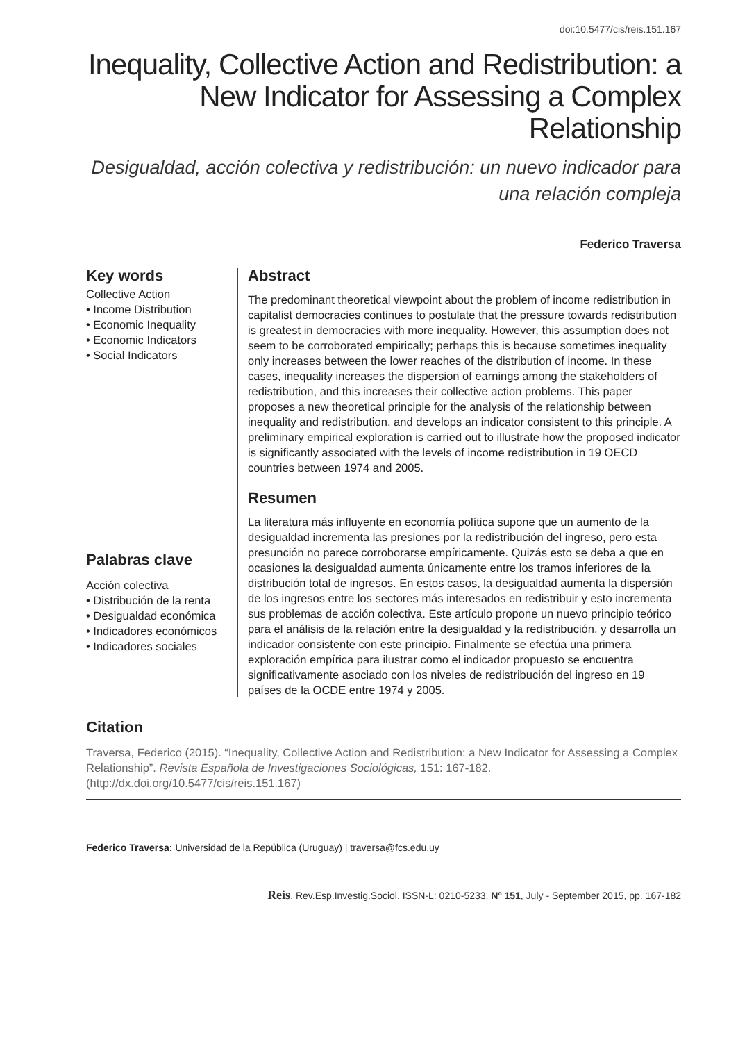doi:10.5477/cis/reis.151.167
Inequality, Collective Action and Redistribution: a New Indicator for Assessing a Complex Relationship
Desigualdad, acción colectiva y redistribución: un nuevo indicador para una relación compleja
Federico Traversa
Key words
Collective Action
• Income Distribution
• Economic Inequality
• Economic Indicators
• Social Indicators
Abstract
The predominant theoretical viewpoint about the problem of income redistribution in capitalist democracies continues to postulate that the pressure towards redistribution is greatest in democracies with more inequality. However, this assumption does not seem to be corroborated empirically; perhaps this is because sometimes inequality only increases between the lower reaches of the distribution of income. In these cases, inequality increases the dispersion of earnings among the stakeholders of redistribution, and this increases their collective action problems. This paper proposes a new theoretical principle for the analysis of the relationship between inequality and redistribution, and develops an indicator consistent to this principle. A preliminary empirical exploration is carried out to illustrate how the proposed indicator is significantly associated with the levels of income redistribution in 19 OECD countries between 1974 and 2005.
Resumen
La literatura más influyente en economía política supone que un aumento de la desigualdad incrementa las presiones por la redistribución del ingreso, pero esta presunción no parece corroborarse empíricamente. Quizás esto se deba a que en ocasiones la desigualdad aumenta únicamente entre los tramos inferiores de la distribución total de ingresos. En estos casos, la desigualdad aumenta la dispersión de los ingresos entre los sectores más interesados en redistribuir y esto incrementa sus problemas de acción colectiva. Este artículo propone un nuevo principio teórico para el análisis de la relación entre la desigualdad y la redistribución, y desarrolla un indicador consistente con este principio. Finalmente se efectúa una primera exploración empírica para ilustrar como el indicador propuesto se encuentra significativamente asociado con los niveles de redistribución del ingreso en 19 países de la OCDE entre 1974 y 2005.
Palabras clave
Acción colectiva
• Distribución de la renta
• Desigualdad económica
• Indicadores económicos
• Indicadores sociales
Citation
Traversa, Federico (2015). “Inequality, Collective Action and Redistribution: a New Indicator for Assessing a Complex Relationship”. Revista Española de Investigaciones Sociológicas, 151: 167-182. (http://dx.doi.org/10.5477/cis/reis.151.167)
Federico Traversa: Universidad de la República (Uruguay) | traversa@fcs.edu.uy
Reis. Rev.Esp.Investig.Sociol. ISSN-L: 0210-5233. Nº 151, July - September 2015, pp. 167-182